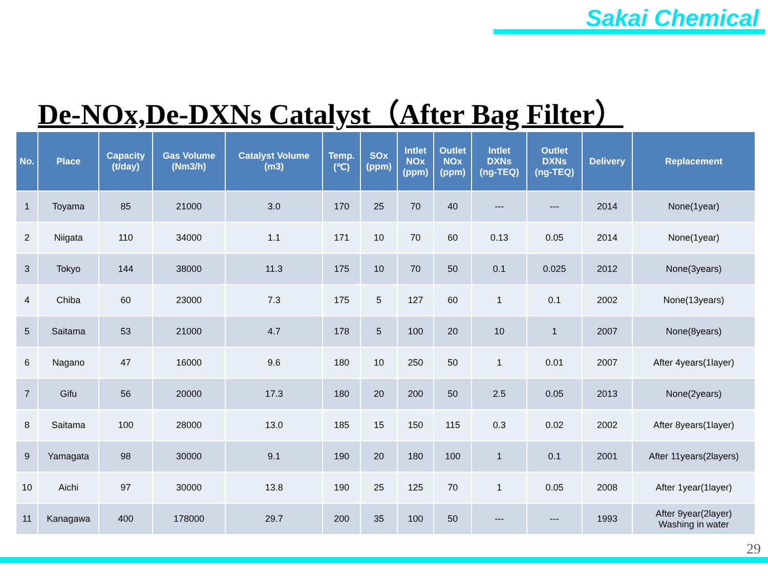Sakai Chemical
De-NOx,De-DXNs Catalyst（After Bag Filter）
| No. | Place | Capacity (t/day) | Gas Volume (Nm3/h) | Catalyst Volume (m3) | Temp. (℃) | SOx (ppm) | Intlet NOx (ppm) | Outlet NOx (ppm) | Intlet DXNs (ng-TEQ) | Outlet DXNs (ng-TEQ) | Delivery | Replacement |
| --- | --- | --- | --- | --- | --- | --- | --- | --- | --- | --- | --- | --- |
| 1 | Toyama | 85 | 21000 | 3.0 | 170 | 25 | 70 | 40 | --- | --- | 2014 | None(1year) |
| 2 | Niigata | 110 | 34000 | 1.1 | 171 | 10 | 70 | 60 | 0.13 | 0.05 | 2014 | None(1year) |
| 3 | Tokyo | 144 | 38000 | 11.3 | 175 | 10 | 70 | 50 | 0.1 | 0.025 | 2012 | None(3years) |
| 4 | Chiba | 60 | 23000 | 7.3 | 175 | 5 | 127 | 60 | 1 | 0.1 | 2002 | None(13years) |
| 5 | Saitama | 53 | 21000 | 4.7 | 178 | 5 | 100 | 20 | 10 | 1 | 2007 | None(8years) |
| 6 | Nagano | 47 | 16000 | 9.6 | 180 | 10 | 250 | 50 | 1 | 0.01 | 2007 | After 4years(1layer) |
| 7 | Gifu | 56 | 20000 | 17.3 | 180 | 20 | 200 | 50 | 2.5 | 0.05 | 2013 | None(2years) |
| 8 | Saitama | 100 | 28000 | 13.0 | 185 | 15 | 150 | 115 | 0.3 | 0.02 | 2002 | After 8years(1layer) |
| 9 | Yamagata | 98 | 30000 | 9.1 | 190 | 20 | 180 | 100 | 1 | 0.1 | 2001 | After 11years(2layers) |
| 10 | Aichi | 97 | 30000 | 13.8 | 190 | 25 | 125 | 70 | 1 | 0.05 | 2008 | After 1year(1layer) |
| 11 | Kanagawa | 400 | 178000 | 29.7 | 200 | 35 | 100 | 50 | --- | --- | 1993 | After 9year(2layer) Washing in water |
29